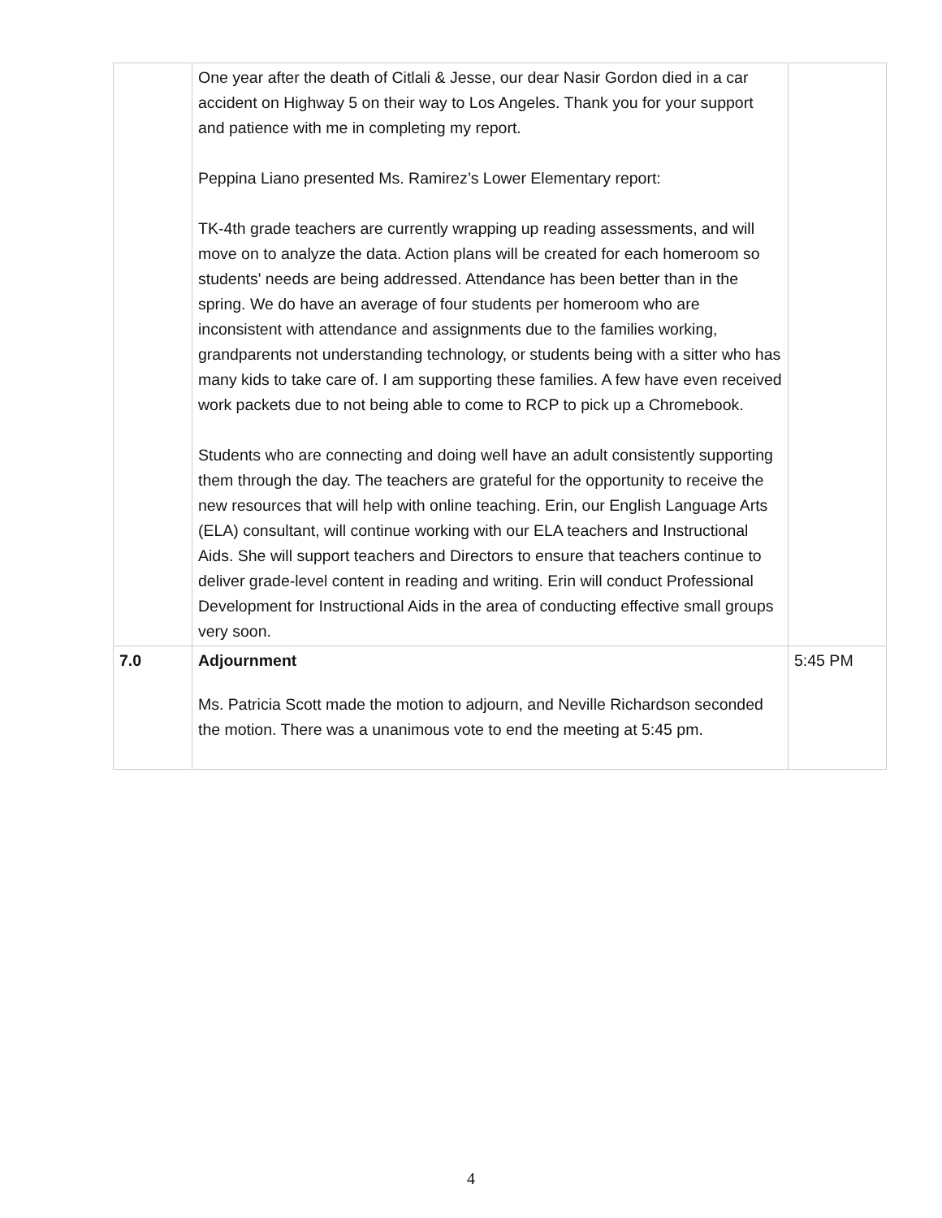| | One year after the death of Citlali & Jesse, our dear Nasir Gordon died in a car accident on Highway 5 on their way to Los Angeles. Thank you for your support and patience with me in completing my report. Peppina Liano presented Ms. Ramirez’s Lower Elementary report: TK-4th grade teachers are currently wrapping up reading assessments, and will move on to analyze the data. Action plans will be created for each homeroom so students' needs are being addressed. Attendance has been better than in the spring. We do have an average of four students per homeroom who are inconsistent with attendance and assignments due to the families working, grandparents not understanding technology, or students being with a sitter who has many kids to take care of. I am supporting these families. A few have even received work packets due to not being able to come to RCP to pick up a Chromebook. Students who are connecting and doing well have an adult consistently supporting them through the day. The teachers are grateful for the opportunity to receive the new resources that will help with online teaching. Erin, our English Language Arts (ELA) consultant, will continue working with our ELA teachers and Instructional Aids. She will support teachers and Directors to ensure that teachers continue to deliver grade-level content in reading and writing. Erin will conduct Professional Development for Instructional Aids in the area of conducting effective small groups very soon. | |
| 7.0 | Adjournment Ms. Patricia Scott made the motion to adjourn, and Neville Richardson seconded the motion. There was a unanimous vote to end the meeting at 5:45 pm. | 5:45 PM |
4